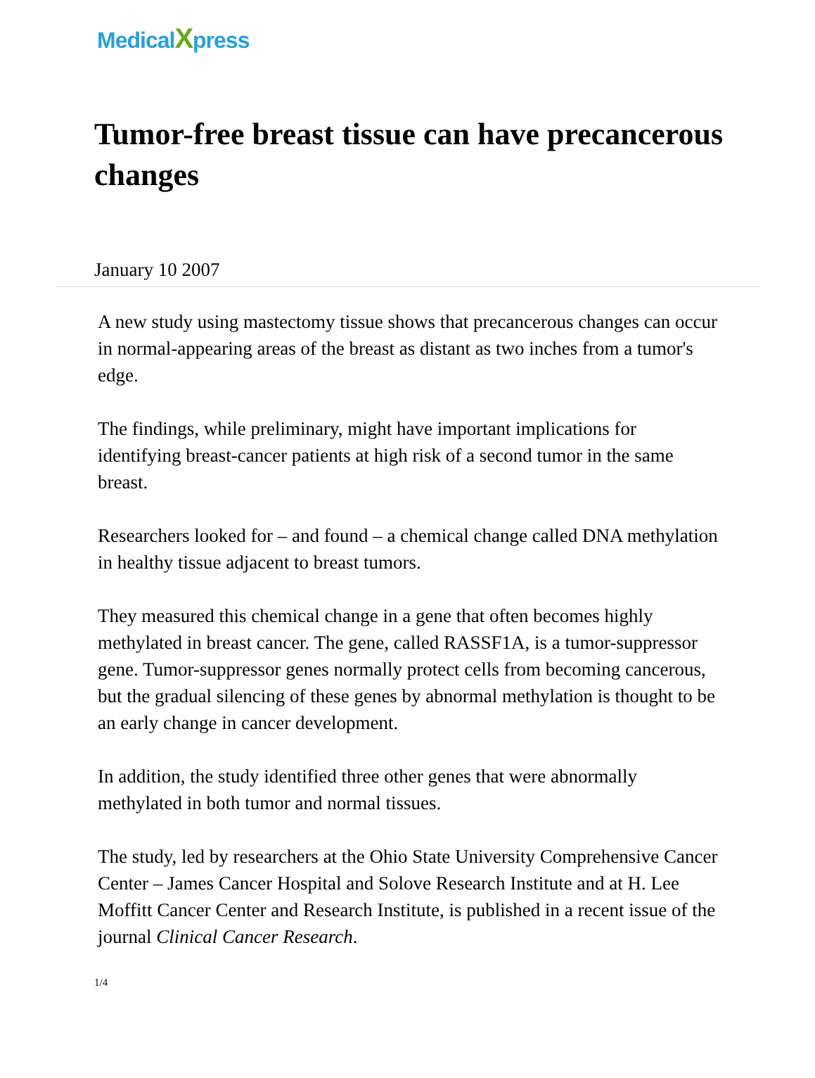MedicalXpress
Tumor-free breast tissue can have precancerous changes
January 10 2007
A new study using mastectomy tissue shows that precancerous changes can occur in normal-appearing areas of the breast as distant as two inches from a tumor's edge.
The findings, while preliminary, might have important implications for identifying breast-cancer patients at high risk of a second tumor in the same breast.
Researchers looked for – and found – a chemical change called DNA methylation in healthy tissue adjacent to breast tumors.
They measured this chemical change in a gene that often becomes highly methylated in breast cancer. The gene, called RASSF1A, is a tumor-suppressor gene. Tumor-suppressor genes normally protect cells from becoming cancerous, but the gradual silencing of these genes by abnormal methylation is thought to be an early change in cancer development.
In addition, the study identified three other genes that were abnormally methylated in both tumor and normal tissues.
The study, led by researchers at the Ohio State University Comprehensive Cancer Center – James Cancer Hospital and Solove Research Institute and at H. Lee Moffitt Cancer Center and Research Institute, is published in a recent issue of the journal Clinical Cancer Research.
1/4